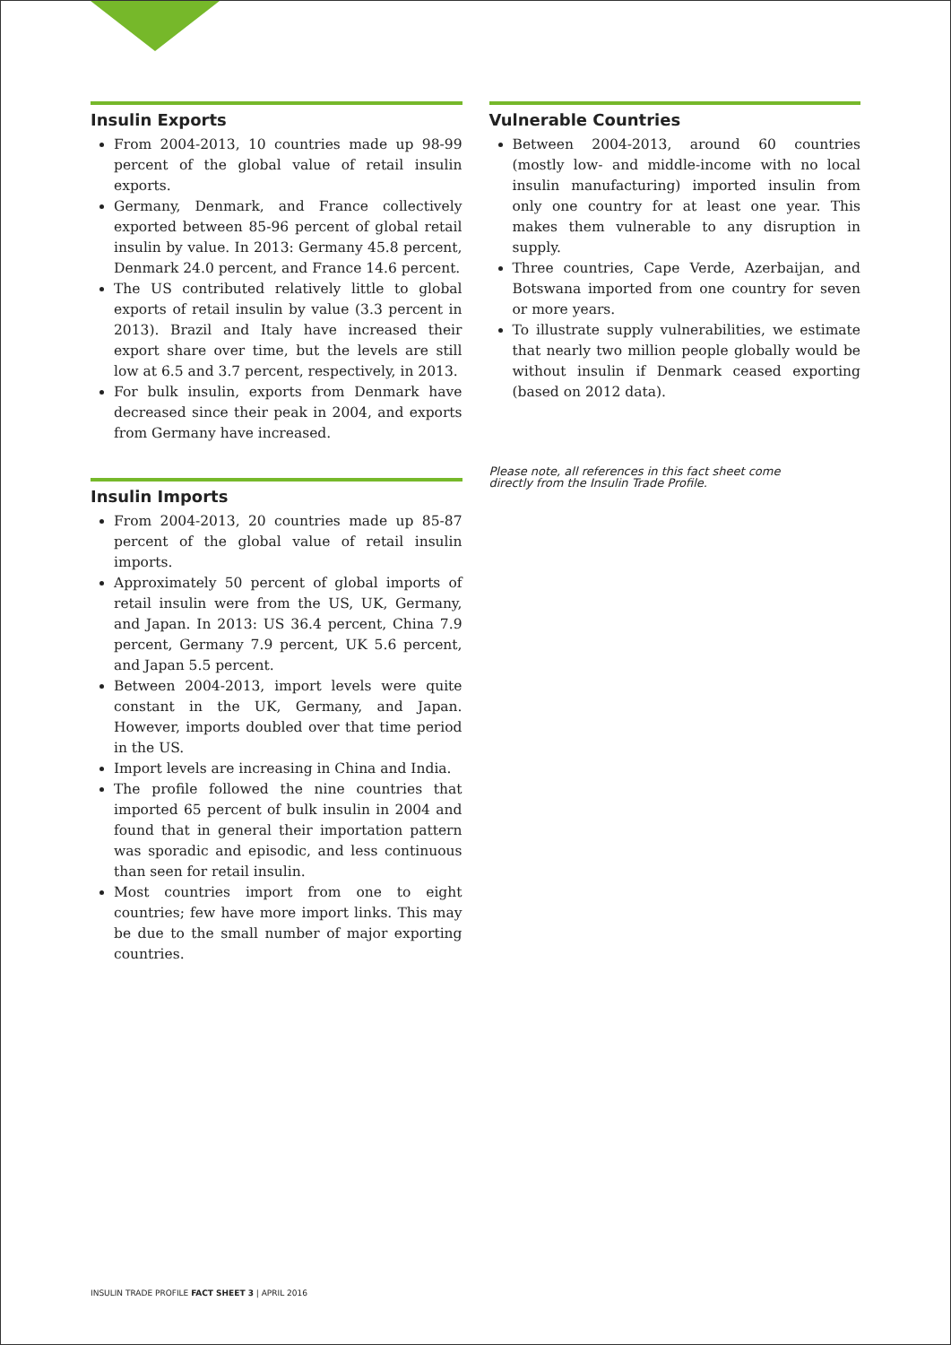Insulin Exports
From 2004-2013, 10 countries made up 98-99 percent of the global value of retail insulin exports.
Germany, Denmark, and France collectively exported between 85-96 percent of global retail insulin by value. In 2013: Germany 45.8 percent, Denmark 24.0 percent, and France 14.6 percent.
The US contributed relatively little to global exports of retail insulin by value (3.3 percent in 2013). Brazil and Italy have increased their export share over time, but the levels are still low at 6.5 and 3.7 percent, respectively, in 2013.
For bulk insulin, exports from Denmark have decreased since their peak in 2004, and exports from Germany have increased.
Insulin Imports
From 2004-2013, 20 countries made up 85-87 percent of the global value of retail insulin imports.
Approximately 50 percent of global imports of retail insulin were from the US, UK, Germany, and Japan. In 2013: US 36.4 percent, China 7.9 percent, Germany 7.9 percent, UK 5.6 percent, and Japan 5.5 percent.
Between 2004-2013, import levels were quite constant in the UK, Germany, and Japan. However, imports doubled over that time period in the US.
Import levels are increasing in China and India.
The profile followed the nine countries that imported 65 percent of bulk insulin in 2004 and found that in general their importation pattern was sporadic and episodic, and less continuous than seen for retail insulin.
Most countries import from one to eight countries; few have more import links. This may be due to the small number of major exporting countries.
Vulnerable Countries
Between 2004-2013, around 60 countries (mostly low- and middle-income with no local insulin manufacturing) imported insulin from only one country for at least one year. This makes them vulnerable to any disruption in supply.
Three countries, Cape Verde, Azerbaijan, and Botswana imported from one country for seven or more years.
To illustrate supply vulnerabilities, we estimate that nearly two million people globally would be without insulin if Denmark ceased exporting (based on 2012 data).
Please note, all references in this fact sheet come
directly from the Insulin Trade Profile.
INSULIN TRADE PROFILE FACT SHEET 3 | APRIL 2016